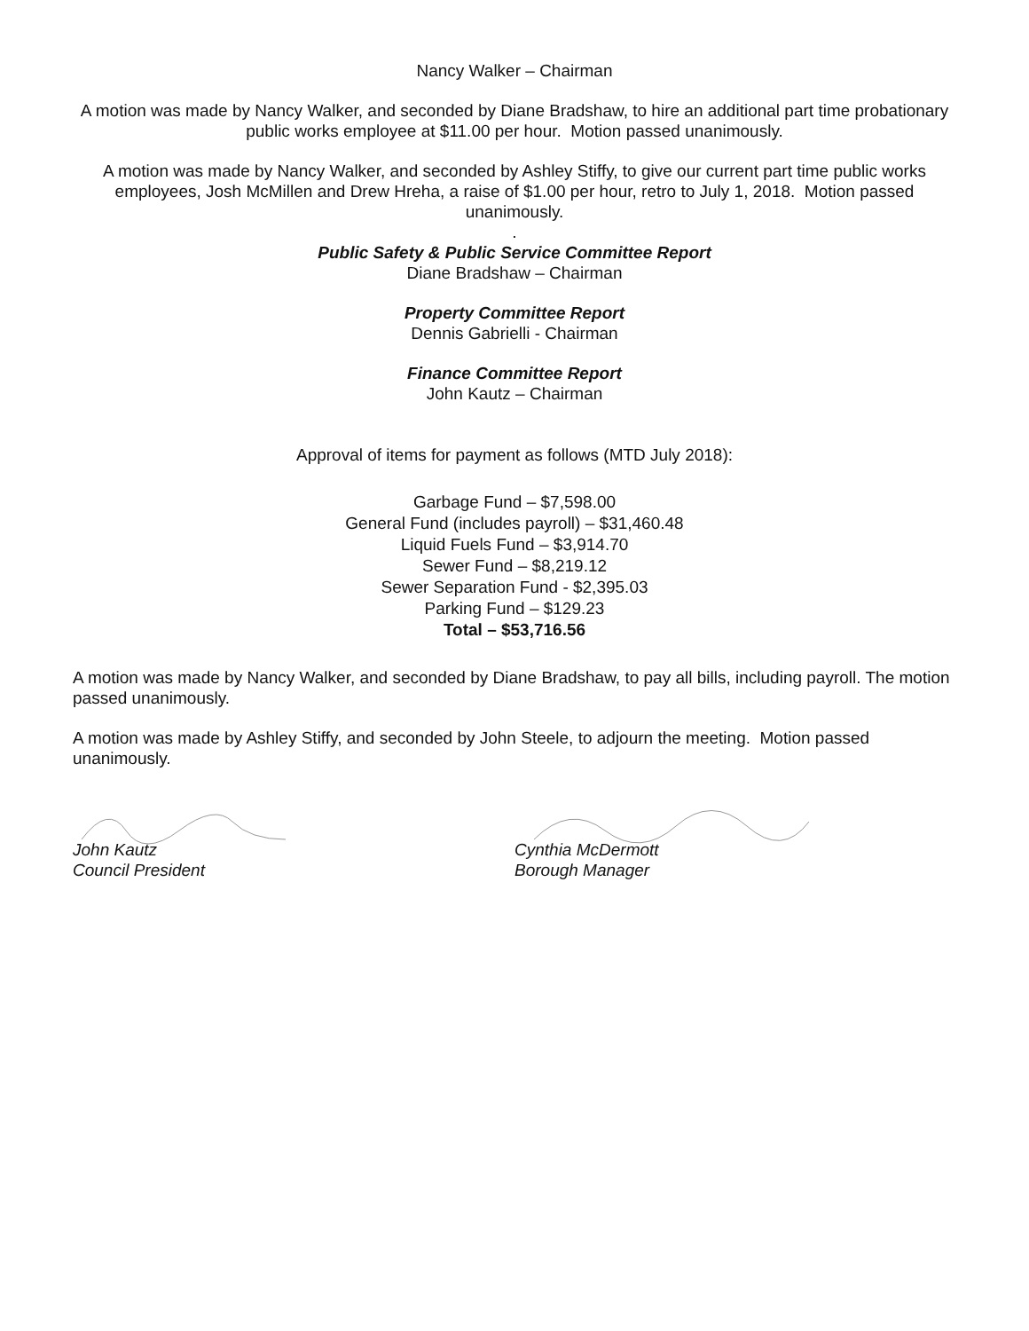Nancy Walker – Chairman
A motion was made by Nancy Walker, and seconded by Diane Bradshaw, to hire an additional part time probationary public works employee at $11.00 per hour. Motion passed unanimously.
A motion was made by Nancy Walker, and seconded by Ashley Stiffy, to give our current part time public works employees, Josh McMillen and Drew Hreha, a raise of $1.00 per hour, retro to July 1, 2018. Motion passed unanimously.
.
Public Safety & Public Service Committee Report
Diane Bradshaw – Chairman
Property Committee Report
Dennis Gabrielli - Chairman
Finance Committee Report
John Kautz – Chairman
Approval of items for payment as follows (MTD July 2018):
Garbage Fund – $7,598.00
General Fund (includes payroll) – $31,460.48
Liquid Fuels Fund – $3,914.70
Sewer Fund – $8,219.12
Sewer Separation Fund - $2,395.03
Parking Fund – $129.23
Total – $53,716.56
A motion was made by Nancy Walker, and seconded by Diane Bradshaw, to pay all bills, including payroll. The motion passed unanimously.
A motion was made by Ashley Stiffy, and seconded by John Steele, to adjourn the meeting. Motion passed unanimously.
John Kautz
Council President
Cynthia McDermott
Borough Manager